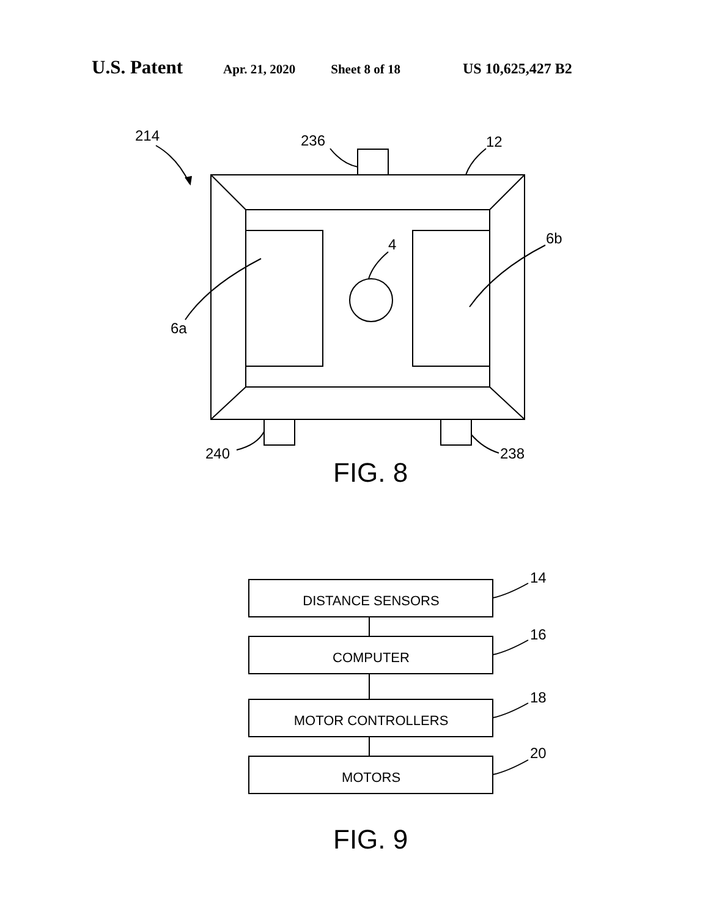U.S. Patent Apr. 21, 2020 Sheet 8 of 18 US 10,625,427 B2
214
236
12
4
6b
6a
240
238
FIG. 8
DISTANCE SENSORS
COMPUTER
MOTOR CONTROLLERS
MOTORS
14
16
18
20
FIG. 9